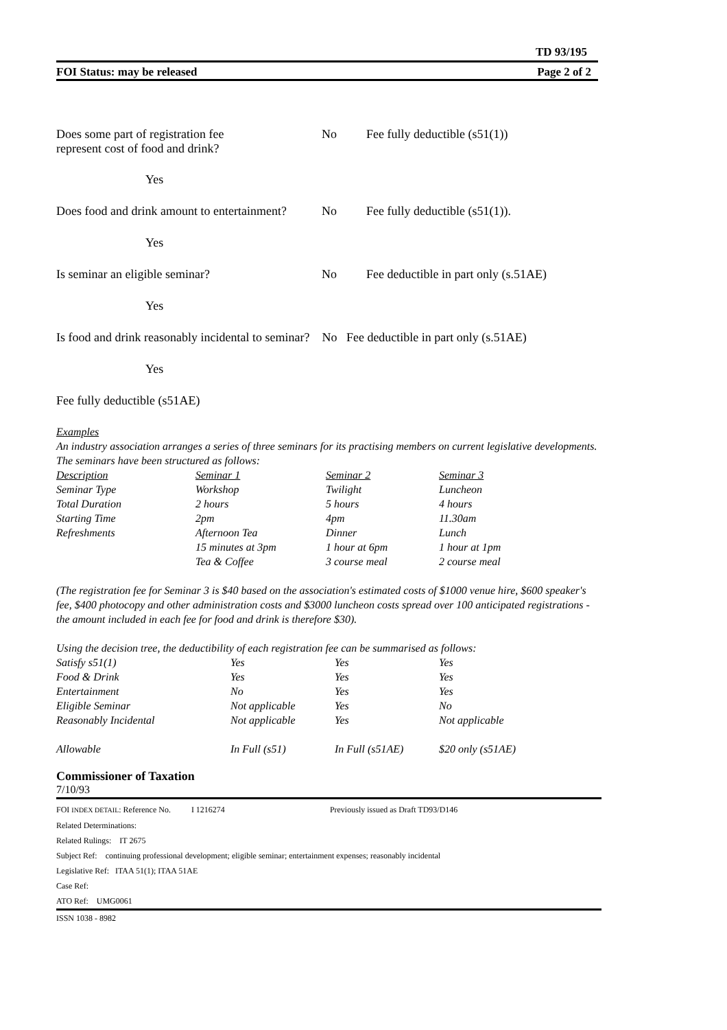TD 93/195
FOI Status: may be released Page 2 of 2
Does some part of registration fee
represent cost of food and drink?
No Fee fully deductible (s51(1))
Yes
Does food and drink amount to entertainment?
No Fee fully deductible (s51(1)).
Yes
Is seminar an eligible seminar? No Fee deductible in part only (s.51AE)
Yes
Is food and drink reasonably incidental to seminar? No Fee deductible in part only (s.51AE)
Yes
Fee fully deductible (s51AE)
Examples
An industry association arranges a series of three seminars for its practising members on current legislative developments. The seminars have been structured as follows:
| Description | Seminar 1 | Seminar 2 | Seminar 3 |
| Seminar Type | Workshop | Twilight | Luncheon |
| Total Duration | 2 hours | 5 hours | 4 hours |
| Starting Time | 2pm | 4pm | 11.30am |
| Refreshments | Afternoon Tea | Dinner | Lunch |
| | 15 minutes at 3pm | 1 hour at 6pm | 1 hour at 1pm |
| | Tea & Coffee | 3 course meal | 2 course meal |
(The registration fee for Seminar 3 is $40 based on the association's estimated costs of $1000 venue hire, $600 speaker's fee, $400 photocopy and other administration costs and $3000 luncheon costs spread over 100 anticipated registrations - the amount included in each fee for food and drink is therefore $30).
Using the decision tree, the deductibility of each registration fee can be summarised as follows:
| Satisfy s51(1) | Yes | Yes | Yes |
| Food & Drink | Yes | Yes | Yes |
| Entertainment | No | Yes | Yes |
| Eligible Seminar | Not applicable | Yes | No |
| Reasonably Incidental | Not applicable | Yes | Not applicable |
| Allowable | In Full (s51) | In Full (s51AE) | $20 only (s51AE) |
Commissioner of Taxation
7/10/93
FOI INDEX DETAIL: Reference No. I 1216274 Previously issued as Draft TD93/D146
Related Determinations:
Related Rulings: IT 2675
Subject Ref: continuing professional development; eligible seminar; entertainment expenses; reasonably incidental
Legislative Ref: ITAA 51(1); ITAA 51AE
Case Ref:
ATO Ref: UMG0061
ISSN 1038 - 8982